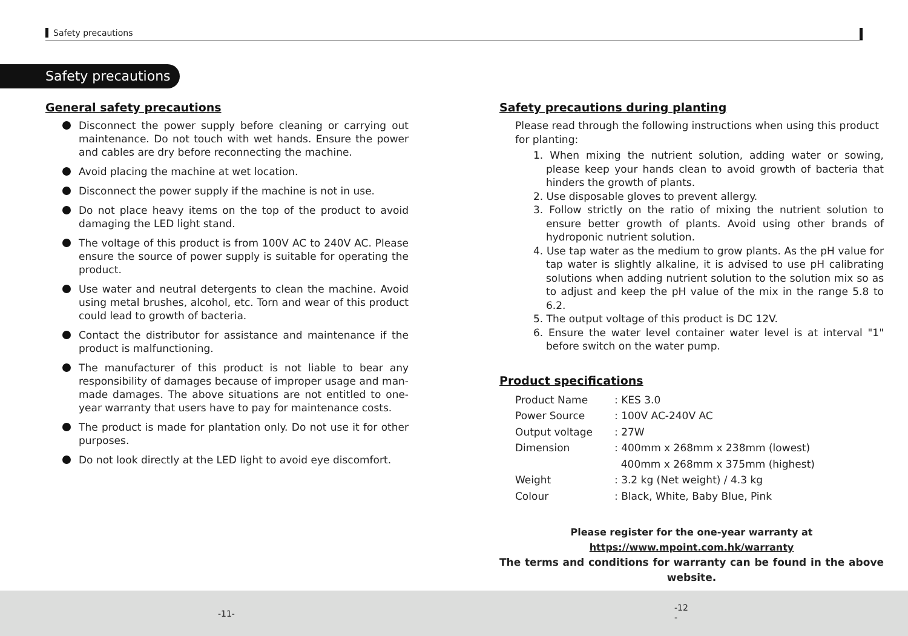Safety precautions
Safety precautions
General safety precautions
Disconnect the power supply before cleaning or carrying out maintenance. Do not touch with wet hands. Ensure the power and cables are dry before reconnecting the machine.
Avoid placing the machine at wet location.
Disconnect the power supply if the machine is not in use.
Do not place heavy items on the top of the product to avoid damaging the LED light stand.
The voltage of this product is from 100V AC to 240V AC. Please ensure the source of power supply is suitable for operating the product.
Use water and neutral detergents to clean the machine. Avoid using metal brushes, alcohol, etc. Torn and wear of this product could lead to growth of bacteria.
Contact the distributor for assistance and maintenance if the product is malfunctioning.
The manufacturer of this product is not liable to bear any responsibility of damages because of improper usage and man-made damages. The above situations are not entitled to one-year warranty that users have to pay for maintenance costs.
The product is made for plantation only. Do not use it for other purposes.
Do not look directly at the LED light to avoid eye discomfort.
Safety precautions during planting
Please read through the following instructions when using this product for planting:
1. When mixing the nutrient solution, adding water or sowing, please keep your hands clean to avoid growth of bacteria that hinders the growth of plants.
2. Use disposable gloves to prevent allergy.
3. Follow strictly on the ratio of mixing the nutrient solution to ensure better growth of plants. Avoid using other brands of hydroponic nutrient solution.
4. Use tap water as the medium to grow plants. As the pH value for tap water is slightly alkaline, it is advised to use pH calibrating solutions when adding nutrient solution to the solution mix so as to adjust and keep the pH value of the mix in the range 5.8 to 6.2.
5. The output voltage of this product is DC 12V.
6. Ensure the water level container water level is at interval "1" before switch on the water pump.
Product specifications
| Product Name | : KES 3.0 |
| Power Source | : 100V AC-240V AC |
| Output voltage | : 27W |
| Dimension | : 400mm x 268mm x 238mm (lowest) |
| | 400mm x 268mm x 375mm (highest) |
| Weight | : 3.2 kg (Net weight) / 4.3 kg |
| Colour | : Black, White, Baby Blue, Pink |
Please register for the one-year warranty at
https://www.mpoint.com.hk/warranty
The terms and conditions for warranty can be found in the above website.
-11-
-12
-